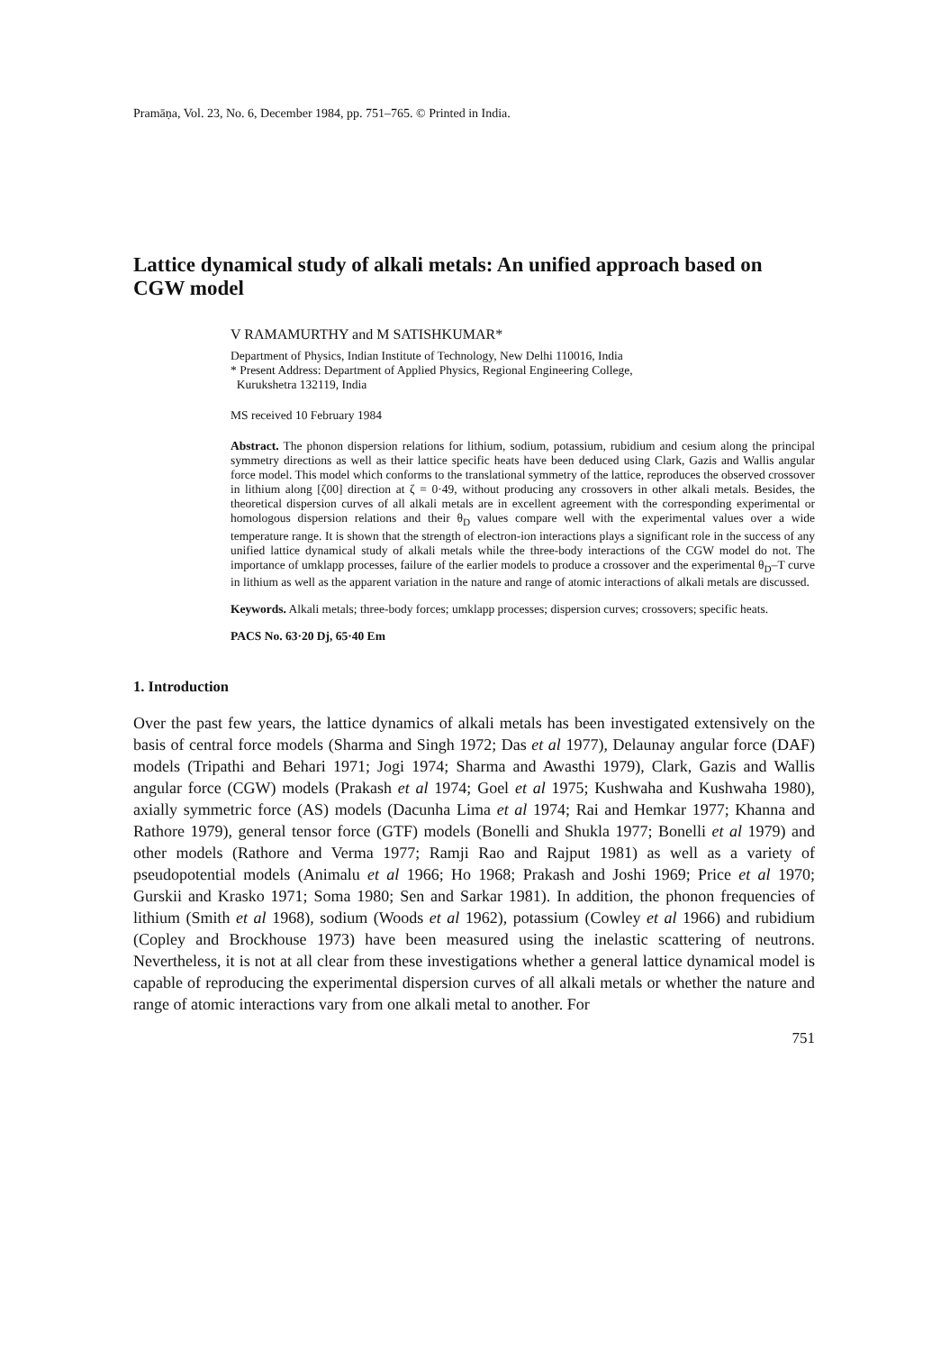Pramāṇa, Vol. 23, No. 6, December 1984, pp. 751–765. © Printed in India.
Lattice dynamical study of alkali metals: An unified approach based on CGW model
V RAMAMURTHY and M SATISHKUMAR*
Department of Physics, Indian Institute of Technology, New Delhi 110016, India
* Present Address: Department of Applied Physics, Regional Engineering College,
Kurukshetra 132119, India
MS received 10 February 1984
Abstract. The phonon dispersion relations for lithium, sodium, potassium, rubidium and cesium along the principal symmetry directions as well as their lattice specific heats have been deduced using Clark, Gazis and Wallis angular force model. This model which conforms to the translational symmetry of the lattice, reproduces the observed crossover in lithium along [ζ00] direction at ζ = 0·49, without producing any crossovers in other alkali metals. Besides, the theoretical dispersion curves of all alkali metals are in excellent agreement with the corresponding experimental or homologous dispersion relations and their θ<sub>D</sub> values compare well with the experimental values over a wide temperature range. It is shown that the strength of electron-ion interactions plays a significant role in the success of any unified lattice dynamical study of alkali metals while the three-body interactions of the CGW model do not. The importance of umklapp processes, failure of the earlier models to produce a crossover and the experimental θ<sub>D</sub>–T curve in lithium as well as the apparent variation in the nature and range of atomic interactions of alkali metals are discussed.
Keywords. Alkali metals; three-body forces; umklapp processes; dispersion curves; crossovers; specific heats.
PACS No. 63·20 Dj, 65·40 Em
1. Introduction
Over the past few years, the lattice dynamics of alkali metals has been investigated extensively on the basis of central force models (Sharma and Singh 1972; Das et al 1977), Delaunay angular force (DAF) models (Tripathi and Behari 1971; Jogi 1974; Sharma and Awasthi 1979), Clark, Gazis and Wallis angular force (CGW) models (Prakash et al 1974; Goel et al 1975; Kushwaha and Kushwaha 1980), axially symmetric force (AS) models (Dacunha Lima et al 1974; Rai and Hemkar 1977; Khanna and Rathore 1979), general tensor force (GTF) models (Bonelli and Shukla 1977; Bonelli et al 1979) and other models (Rathore and Verma 1977; Ramji Rao and Rajput 1981) as well as a variety of pseudopotential models (Animalu et al 1966; Ho 1968; Prakash and Joshi 1969; Price et al 1970; Gurskii and Krasko 1971; Soma 1980; Sen and Sarkar 1981). In addition, the phonon frequencies of lithium (Smith et al 1968), sodium (Woods et al 1962), potassium (Cowley et al 1966) and rubidium (Copley and Brockhouse 1973) have been measured using the inelastic scattering of neutrons. Nevertheless, it is not at all clear from these investigations whether a general lattice dynamical model is capable of reproducing the experimental dispersion curves of all alkali metals or whether the nature and range of atomic interactions vary from one alkali metal to another. For
751